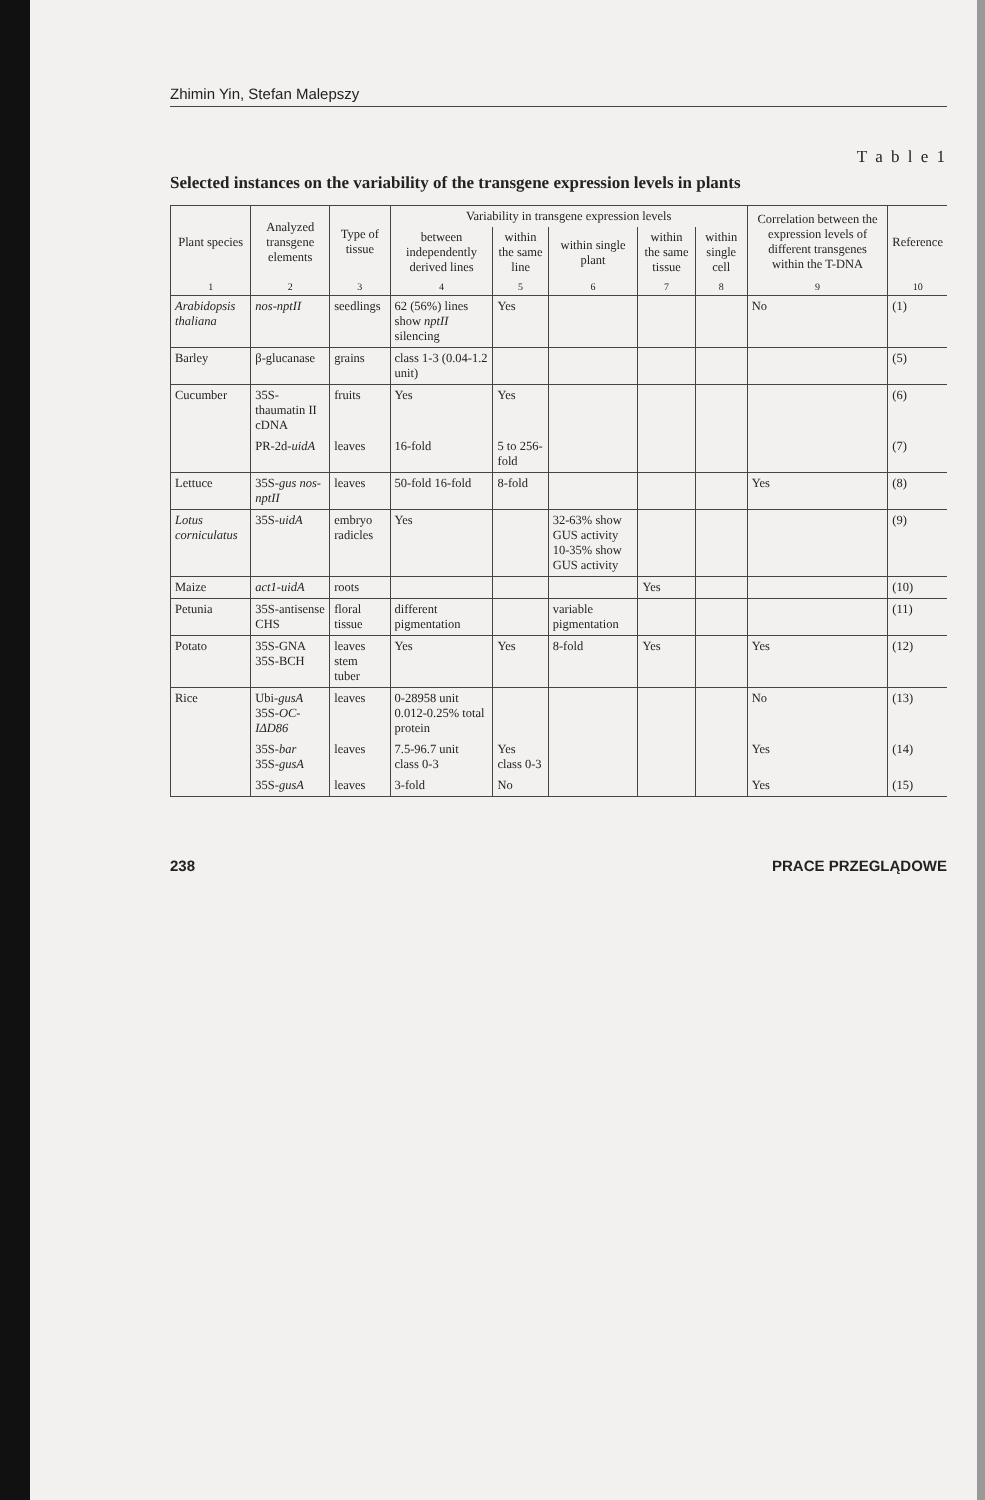Zhimin Yin, Stefan Malepszy
T a b l e 1
Selected instances on the variability of the transgene expression levels in plants
| Plant species | Analyzed transgene elements | Type of tissue | Variability in transgene expression levels | | | | | Correlation between the expression levels of different transgenes within the T-DNA | Reference |
| --- | --- | --- | --- | --- | --- | --- | --- | --- | --- |
| | | | between independently derived lines | within the same line | within single plant | within the same tissue | within single cell | | |
| 1 | 2 | 3 | 4 | 5 | 6 | 7 | 8 | 9 | 10 |
| Arabidopsis thaliana | nos-nptII | seedlings | 62 (56%) lines show nptII silencing | Yes | | | | No | (1) |
| Barley | β-glucanase | grains | class 1-3 (0.04-1.2 unit) | | | | | | (5) |
| Cucumber | 35S-thaumatin II cDNA | fruits | Yes | Yes | | | | | (6) |
| | PR-2d- uidA | leaves | 16-fold | 5 to 256-fold | | | | | (7) |
| Lettuce | 35S- gus nos-nptII | leaves | 50-fold 16-fold | 8-fold | | | | Yes | (8) |
| Lotus corniculatus | 35S- uidA | embryo radicles | Yes | | 32-63% show GUS activity 10-35% show GUS activity | | | | (9) |
| Maize | act1-uidA | roots | | | | Yes | | | (10) |
| Petunia | 35S-antisense CHS | floral tissue | different pigmentation | | variable pigmentation | | | | (11) |
| Potato | 35S-GNA 35S-BCH | leaves stem tuber | Yes | Yes | 8-fold | Yes | | Yes | (12) |
| Rice | Ubi- gusA 35S- OC-IΔD86 | leaves | 0-28958 unit 0.012-0.25% total protein | | | | | No | (13) |
| | 35S- bar 35S- gusA | leaves | 7.5-96.7 unit class 0-3 | Yes class 0-3 | | | | Yes | (14) |
| | 35S- gusA | leaves | 3-fold | No | | | | Yes | (15) |
238 PRACE PRZEGLĄDOWE